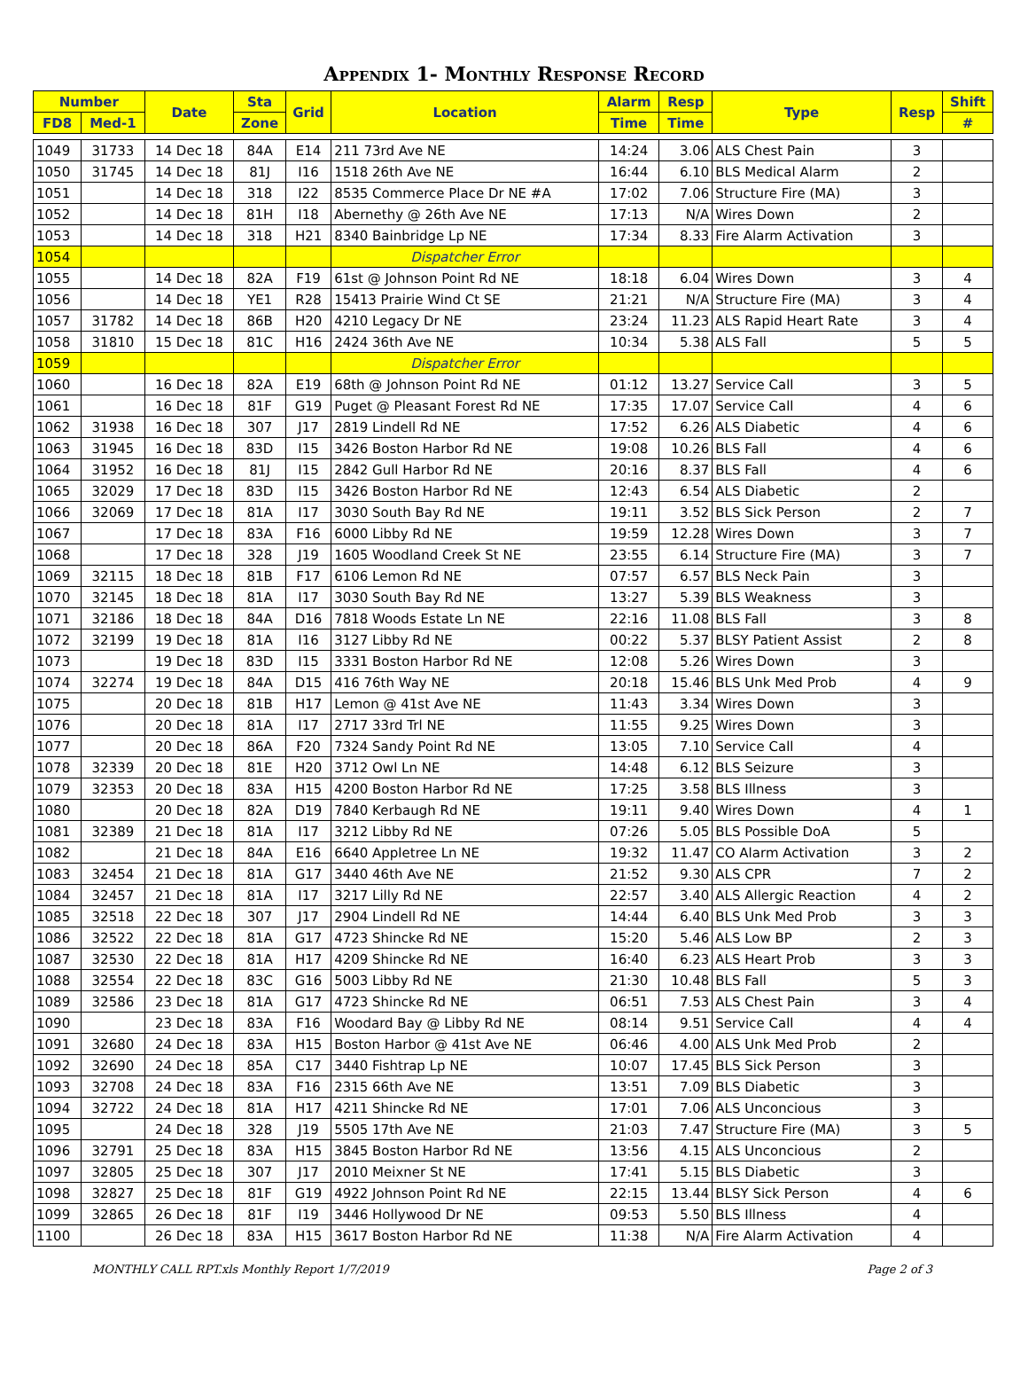Appendix 1- Monthly Response Record
| Number | | Date | Sta | Grid | Location | Alarm | Resp | Type | Resp | Shift |
| --- | --- | --- | --- | --- | --- | --- | --- | --- | --- | --- |
| FD8 | Med-1 | | Zone | | | Time | Time | | | # |
| 1049 | 31733 | 14 Dec 18 | 84A | E14 | 211 73rd Ave NE | 14:24 | 3.06 | ALS Chest Pain | 3 | |
| 1050 | 31745 | 14 Dec 18 | 81J | I16 | 1518 26th Ave NE | 16:44 | 6.10 | BLS Medical Alarm | 2 | |
| 1051 | | 14 Dec 18 | 318 | I22 | 8535 Commerce Place Dr NE #A | 17:02 | 7.06 | Structure Fire (MA) | 3 | |
| 1052 | | 14 Dec 18 | 81H | I18 | Abernethy @ 26th Ave NE | 17:13 | N/A | Wires Down | 2 | |
| 1053 | | 14 Dec 18 | 318 | H21 | 8340 Bainbridge Lp NE | 17:34 | 8.33 | Fire Alarm Activation | 3 | |
| 1054 | | | | | Dispatcher Error | | | | | |
| 1055 | | 14 Dec 18 | 82A | F19 | 61st @ Johnson Point Rd NE | 18:18 | 6.04 | Wires Down | 3 | 4 |
| 1056 | | 14 Dec 18 | YE1 | R28 | 15413 Prairie Wind Ct SE | 21:21 | N/A | Structure Fire (MA) | 3 | 4 |
| 1057 | 31782 | 14 Dec 18 | 86B | H20 | 4210 Legacy Dr NE | 23:24 | 11.23 | ALS Rapid Heart Rate | 3 | 4 |
| 1058 | 31810 | 15 Dec 18 | 81C | H16 | 2424 36th Ave NE | 10:34 | 5.38 | ALS Fall | 5 | 5 |
| 1059 | | | | | Dispatcher Error | | | | | |
| 1060 | | 16 Dec 18 | 82A | E19 | 68th @ Johnson Point Rd NE | 01:12 | 13.27 | Service Call | 3 | 5 |
| 1061 | | 16 Dec 18 | 81F | G19 | Puget @ Pleasant Forest Rd NE | 17:35 | 17.07 | Service Call | 4 | 6 |
| 1062 | 31938 | 16 Dec 18 | 307 | J17 | 2819 Lindell Rd NE | 17:52 | 6.26 | ALS Diabetic | 4 | 6 |
| 1063 | 31945 | 16 Dec 18 | 83D | I15 | 3426 Boston Harbor Rd NE | 19:08 | 10.26 | BLS Fall | 4 | 6 |
| 1064 | 31952 | 16 Dec 18 | 81J | I15 | 2842 Gull Harbor Rd NE | 20:16 | 8.37 | BLS Fall | 4 | 6 |
| 1065 | 32029 | 17 Dec 18 | 83D | I15 | 3426 Boston Harbor Rd NE | 12:43 | 6.54 | ALS Diabetic | 2 | |
| 1066 | 32069 | 17 Dec 18 | 81A | I17 | 3030 South Bay Rd NE | 19:11 | 3.52 | BLS Sick Person | 2 | 7 |
| 1067 | | 17 Dec 18 | 83A | F16 | 6000 Libby Rd NE | 19:59 | 12.28 | Wires Down | 3 | 7 |
| 1068 | | 17 Dec 18 | 328 | J19 | 1605 Woodland Creek St NE | 23:55 | 6.14 | Structure Fire (MA) | 3 | 7 |
| 1069 | 32115 | 18 Dec 18 | 81B | F17 | 6106 Lemon Rd NE | 07:57 | 6.57 | BLS Neck Pain | 3 | |
| 1070 | 32145 | 18 Dec 18 | 81A | I17 | 3030 South Bay Rd NE | 13:27 | 5.39 | BLS Weakness | 3 | |
| 1071 | 32186 | 18 Dec 18 | 84A | D16 | 7818 Woods Estate Ln NE | 22:16 | 11.08 | BLS Fall | 3 | 8 |
| 1072 | 32199 | 19 Dec 18 | 81A | I16 | 3127 Libby Rd NE | 00:22 | 5.37 | BLSY Patient Assist | 2 | 8 |
| 1073 | | 19 Dec 18 | 83D | I15 | 3331 Boston Harbor Rd NE | 12:08 | 5.26 | Wires Down | 3 | |
| 1074 | 32274 | 19 Dec 18 | 84A | D15 | 416 76th Way NE | 20:18 | 15.46 | BLS Unk Med Prob | 4 | 9 |
| 1075 | | 20 Dec 18 | 81B | H17 | Lemon @ 41st Ave NE | 11:43 | 3.34 | Wires Down | 3 | |
| 1076 | | 20 Dec 18 | 81A | I17 | 2717 33rd Trl NE | 11:55 | 9.25 | Wires Down | 3 | |
| 1077 | | 20 Dec 18 | 86A | F20 | 7324 Sandy Point Rd NE | 13:05 | 7.10 | Service Call | 4 | |
| 1078 | 32339 | 20 Dec 18 | 81E | H20 | 3712 Owl Ln NE | 14:48 | 6.12 | BLS Seizure | 3 | |
| 1079 | 32353 | 20 Dec 18 | 83A | H15 | 4200 Boston Harbor Rd NE | 17:25 | 3.58 | BLS Illness | 3 | |
| 1080 | | 20 Dec 18 | 82A | D19 | 7840 Kerbaugh Rd NE | 19:11 | 9.40 | Wires Down | 4 | 1 |
| 1081 | 32389 | 21 Dec 18 | 81A | I17 | 3212 Libby Rd NE | 07:26 | 5.05 | BLS Possible DoA | 5 | |
| 1082 | | 21 Dec 18 | 84A | E16 | 6640 Appletree Ln NE | 19:32 | 11.47 | CO Alarm Activation | 3 | 2 |
| 1083 | 32454 | 21 Dec 18 | 81A | G17 | 3440 46th Ave NE | 21:52 | 9.30 | ALS CPR | 7 | 2 |
| 1084 | 32457 | 21 Dec 18 | 81A | I17 | 3217 Lilly Rd NE | 22:57 | 3.40 | ALS Allergic Reaction | 4 | 2 |
| 1085 | 32518 | 22 Dec 18 | 307 | J17 | 2904 Lindell Rd NE | 14:44 | 6.40 | BLS Unk Med Prob | 3 | 3 |
| 1086 | 32522 | 22 Dec 18 | 81A | G17 | 4723 Shincke Rd NE | 15:20 | 5.46 | ALS Low BP | 2 | 3 |
| 1087 | 32530 | 22 Dec 18 | 81A | H17 | 4209 Shincke Rd NE | 16:40 | 6.23 | ALS Heart Prob | 3 | 3 |
| 1088 | 32554 | 22 Dec 18 | 83C | G16 | 5003 Libby Rd NE | 21:30 | 10.48 | BLS Fall | 5 | 3 |
| 1089 | 32586 | 23 Dec 18 | 81A | G17 | 4723 Shincke Rd NE | 06:51 | 7.53 | ALS Chest Pain | 3 | 4 |
| 1090 | | 23 Dec 18 | 83A | F16 | Woodard Bay @ Libby Rd NE | 08:14 | 9.51 | Service Call | 4 | 4 |
| 1091 | 32680 | 24 Dec 18 | 83A | H15 | Boston Harbor @ 41st Ave NE | 06:46 | 4.00 | ALS Unk Med Prob | 2 | |
| 1092 | 32690 | 24 Dec 18 | 85A | C17 | 3440 Fishtrap Lp NE | 10:07 | 17.45 | BLS Sick Person | 3 | |
| 1093 | 32708 | 24 Dec 18 | 83A | F16 | 2315 66th Ave NE | 13:51 | 7.09 | BLS Diabetic | 3 | |
| 1094 | 32722 | 24 Dec 18 | 81A | H17 | 4211 Shincke Rd NE | 17:01 | 7.06 | ALS Unconcious | 3 | |
| 1095 | | 24 Dec 18 | 328 | J19 | 5505 17th Ave NE | 21:03 | 7.47 | Structure Fire (MA) | 3 | 5 |
| 1096 | 32791 | 25 Dec 18 | 83A | H15 | 3845 Boston Harbor Rd NE | 13:56 | 4.15 | ALS Unconcious | 2 | |
| 1097 | 32805 | 25 Dec 18 | 307 | J17 | 2010 Meixner St NE | 17:41 | 5.15 | BLS Diabetic | 3 | |
| 1098 | 32827 | 25 Dec 18 | 81F | G19 | 4922 Johnson Point Rd NE | 22:15 | 13.44 | BLSY Sick Person | 4 | 6 |
| 1099 | 32865 | 26 Dec 18 | 81F | I19 | 3446 Hollywood Dr NE | 09:53 | 5.50 | BLS Illness | 4 | |
| 1100 | | 26 Dec 18 | 83A | H15 | 3617 Boston Harbor Rd NE | 11:38 | N/A | Fire Alarm Activation | 4 | |
MONTHLY CALL RPT.xls Monthly Report 1/7/2019 Page 2 of 3